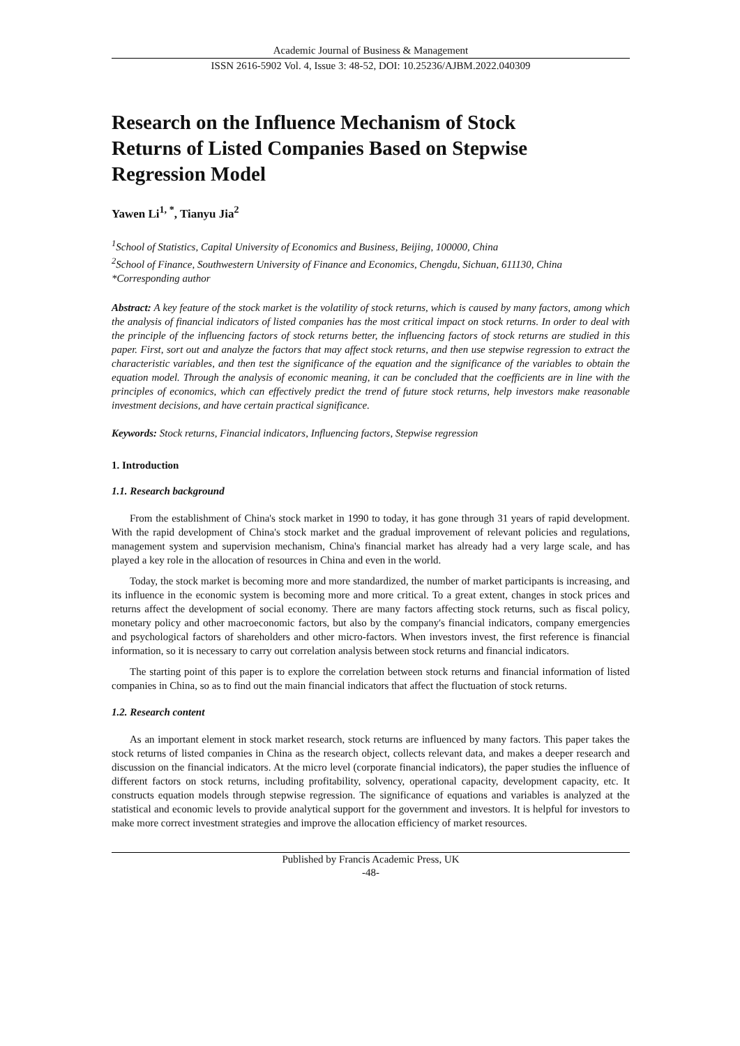Academic Journal of Business & Management
ISSN 2616-5902 Vol. 4, Issue 3: 48-52, DOI: 10.25236/AJBM.2022.040309
Research on the Influence Mechanism of Stock Returns of Listed Companies Based on Stepwise Regression Model
Yawen Li<sup>1, *</sup>, Tianyu Jia<sup>2</sup>
<sup>1</sup> School of Statistics, Capital University of Economics and Business, Beijing, 100000, China
<sup>2</sup> School of Finance, Southwestern University of Finance and Economics, Chengdu, Sichuan, 611130, China
*Corresponding author
Abstract: A key feature of the stock market is the volatility of stock returns, which is caused by many factors, among which the analysis of financial indicators of listed companies has the most critical impact on stock returns. In order to deal with the principle of the influencing factors of stock returns better, the influencing factors of stock returns are studied in this paper. First, sort out and analyze the factors that may affect stock returns, and then use stepwise regression to extract the characteristic variables, and then test the significance of the equation and the significance of the variables to obtain the equation model. Through the analysis of economic meaning, it can be concluded that the coefficients are in line with the principles of economics, which can effectively predict the trend of future stock returns, help investors make reasonable investment decisions, and have certain practical significance.
Keywords: Stock returns, Financial indicators, Influencing factors, Stepwise regression
1. Introduction
1.1. Research background
From the establishment of China's stock market in 1990 to today, it has gone through 31 years of rapid development. With the rapid development of China's stock market and the gradual improvement of relevant policies and regulations, management system and supervision mechanism, China's financial market has already had a very large scale, and has played a key role in the allocation of resources in China and even in the world.
Today, the stock market is becoming more and more standardized, the number of market participants is increasing, and its influence in the economic system is becoming more and more critical. To a great extent, changes in stock prices and returns affect the development of social economy. There are many factors affecting stock returns, such as fiscal policy, monetary policy and other macroeconomic factors, but also by the company's financial indicators, company emergencies and psychological factors of shareholders and other micro-factors. When investors invest, the first reference is financial information, so it is necessary to carry out correlation analysis between stock returns and financial indicators.
The starting point of this paper is to explore the correlation between stock returns and financial information of listed companies in China, so as to find out the main financial indicators that affect the fluctuation of stock returns.
1.2. Research content
As an important element in stock market research, stock returns are influenced by many factors. This paper takes the stock returns of listed companies in China as the research object, collects relevant data, and makes a deeper research and discussion on the financial indicators. At the micro level (corporate financial indicators), the paper studies the influence of different factors on stock returns, including profitability, solvency, operational capacity, development capacity, etc. It constructs equation models through stepwise regression. The significance of equations and variables is analyzed at the statistical and economic levels to provide analytical support for the government and investors. It is helpful for investors to make more correct investment strategies and improve the allocation efficiency of market resources.
Published by Francis Academic Press, UK
-48-